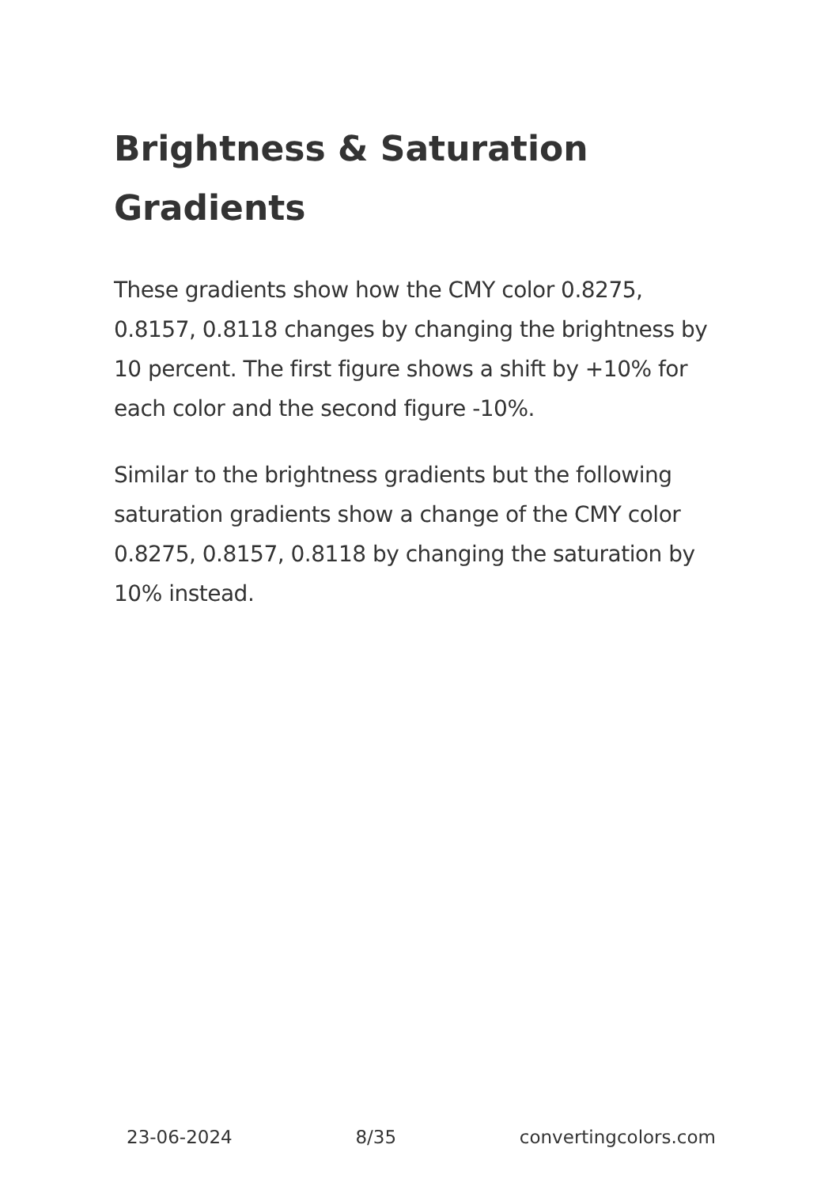Brightness & Saturation Gradients
These gradients show how the CMY color 0.8275, 0.8157, 0.8118 changes by changing the brightness by 10 percent. The first figure shows a shift by +10% for each color and the second figure -10%.
Similar to the brightness gradients but the following saturation gradients show a change of the CMY color 0.8275, 0.8157, 0.8118 by changing the saturation by 10% instead.
23-06-2024 8/35 convertingcolors.com